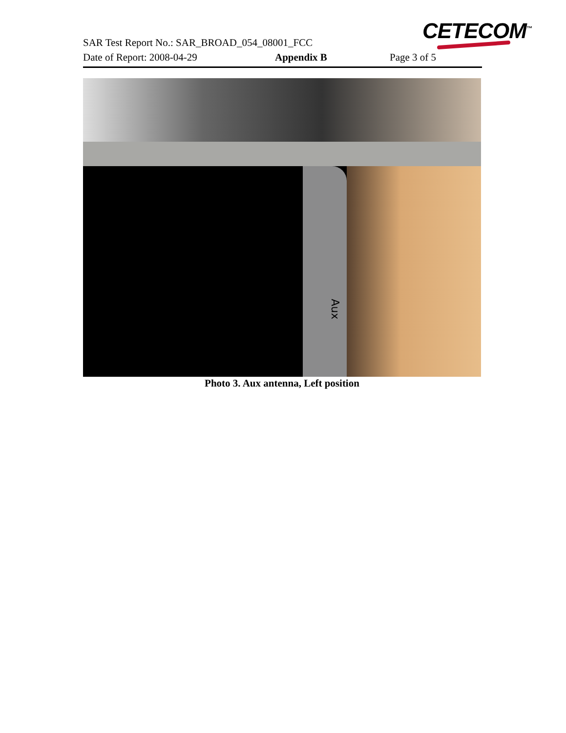CETECOM<sup>™</sup>
SAR Test Report No.: SAR_BROAD_054_08001_FCC
Date of Report: 2008-04-29 Appendix B Page 3 of 5
Aux
Photo 3. Aux antenna, Left position